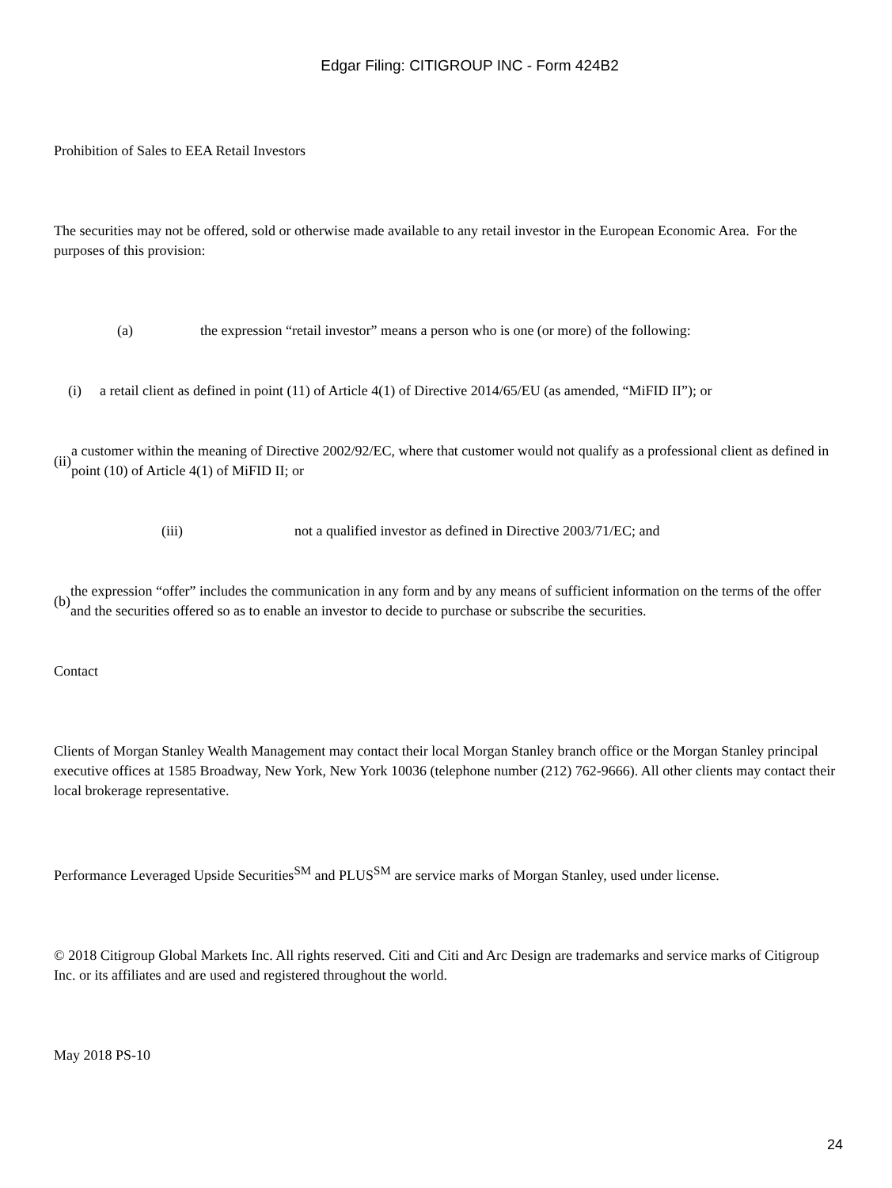Edgar Filing: CITIGROUP INC - Form 424B2
Prohibition of Sales to EEA Retail Investors
The securities may not be offered, sold or otherwise made available to any retail investor in the European Economic Area. For the purposes of this provision:
(a) the expression “retail investor” means a person who is one (or more) of the following:
(i) a retail client as defined in point (11) of Article 4(1) of Directive 2014/65/EU (as amended, “MiFID II”); or
(ii) a customer within the meaning of Directive 2002/92/EC, where that customer would not qualify as a professional client as defined in point (10) of Article 4(1) of MiFID II; or
(iii) not a qualified investor as defined in Directive 2003/71/EC; and
(b) the expression “offer” includes the communication in any form and by any means of sufficient information on the terms of the offer and the securities offered so as to enable an investor to decide to purchase or subscribe the securities.
Contact
Clients of Morgan Stanley Wealth Management may contact their local Morgan Stanley branch office or the Morgan Stanley principal executive offices at 1585 Broadway, New York, New York 10036 (telephone number (212) 762-9666). All other clients may contact their local brokerage representative.
Performance Leveraged Upside Securities<sup>SM</sup> and PLUS<sup>SM</sup> are service marks of Morgan Stanley, used under license.
© 2018 Citigroup Global Markets Inc. All rights reserved. Citi and Citi and Arc Design are trademarks and service marks of Citigroup Inc. or its affiliates and are used and registered throughout the world.
May 2018 PS-10
24